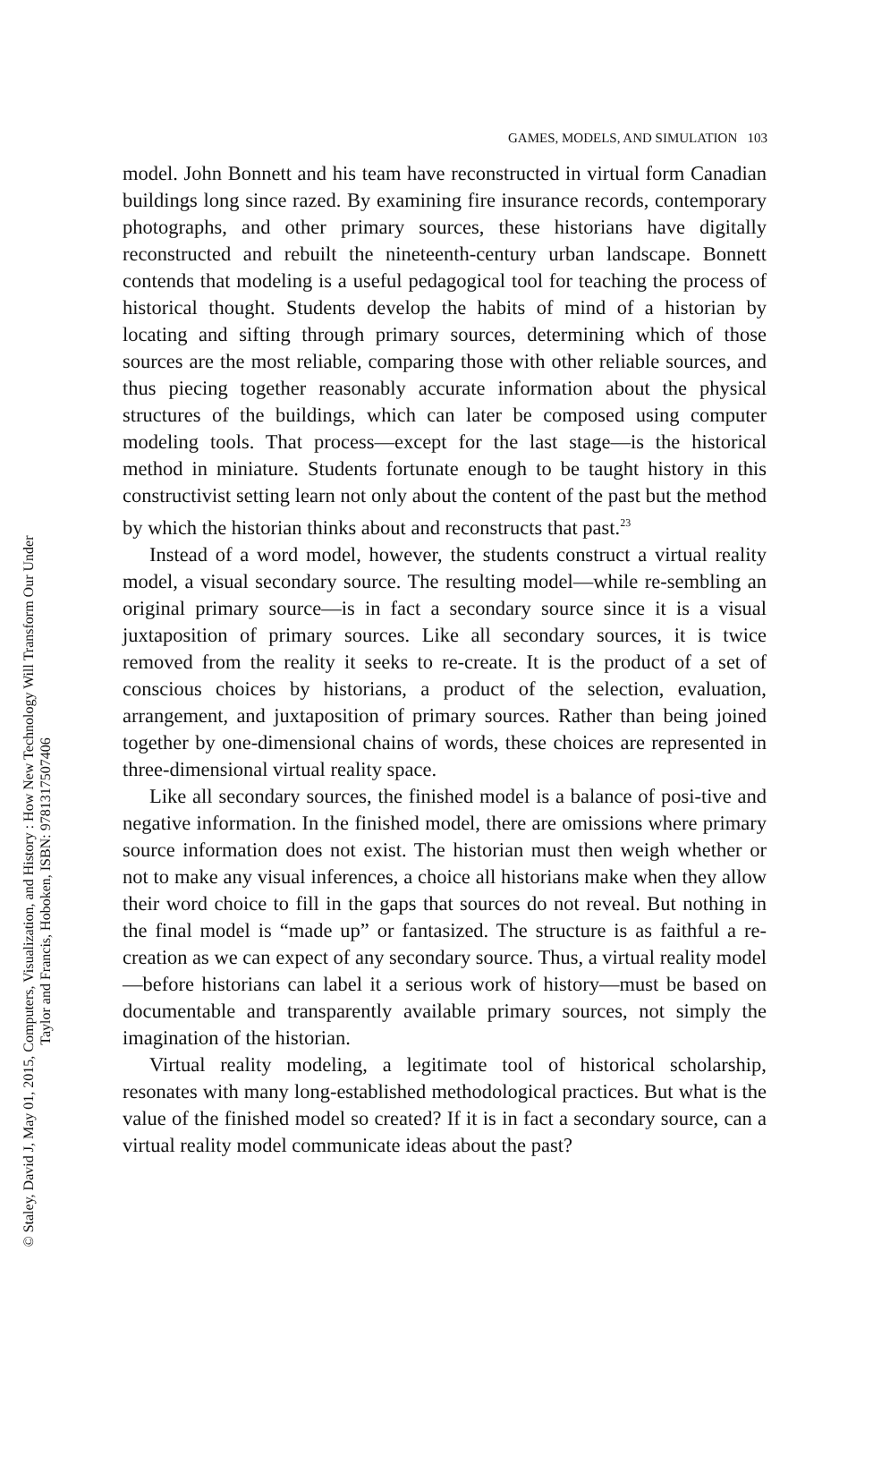© Staley, David J, May 01, 2015, Computers, Visualization, and History : How New Technology Will Transform Our Under
Taylor and Francis, Hoboken, ISBN: 9781317507406
GAMES, MODELS, AND SIMULATION 103
model. John Bonnett and his team have reconstructed in virtual form Canadian buildings long since razed. By examining fire insurance records, contemporary photographs, and other primary sources, these historians have digitally reconstructed and rebuilt the nineteenth-century urban landscape. Bonnett contends that modeling is a useful pedagogical tool for teaching the process of historical thought. Students develop the habits of mind of a historian by locating and sifting through primary sources, determining which of those sources are the most reliable, comparing those with other reliable sources, and thus piecing together reasonably accurate information about the physical structures of the buildings, which can later be composed using computer modeling tools. That process—except for the last stage—is the historical method in miniature. Students fortunate enough to be taught history in this constructivist setting learn not only about the content of the past but the method by which the historian thinks about and reconstructs that past.<sup>23</sup>
Instead of a word model, however, the students construct a virtual reality model, a visual secondary source. The resulting model—while re-sembling an original primary source—is in fact a secondary source since it is a visual juxtaposition of primary sources. Like all secondary sources, it is twice removed from the reality it seeks to re-create. It is the product of a set of conscious choices by historians, a product of the selection, evaluation, arrangement, and juxtaposition of primary sources. Rather than being joined together by one-dimensional chains of words, these choices are represented in three-dimensional virtual reality space.
Like all secondary sources, the finished model is a balance of posi-tive and negative information. In the finished model, there are omissions where primary source information does not exist. The historian must then weigh whether or not to make any visual inferences, a choice all historians make when they allow their word choice to fill in the gaps that sources do not reveal. But nothing in the final model is “made up” or fantasized. The structure is as faithful a re-creation as we can expect of any secondary source. Thus, a virtual reality model—before historians can label it a serious work of history—must be based on documentable and transparently available primary sources, not simply the imagination of the historian.
Virtual reality modeling, a legitimate tool of historical scholarship, resonates with many long-established methodological practices. But what is the value of the finished model so created? If it is in fact a secondary source, can a virtual reality model communicate ideas about the past?